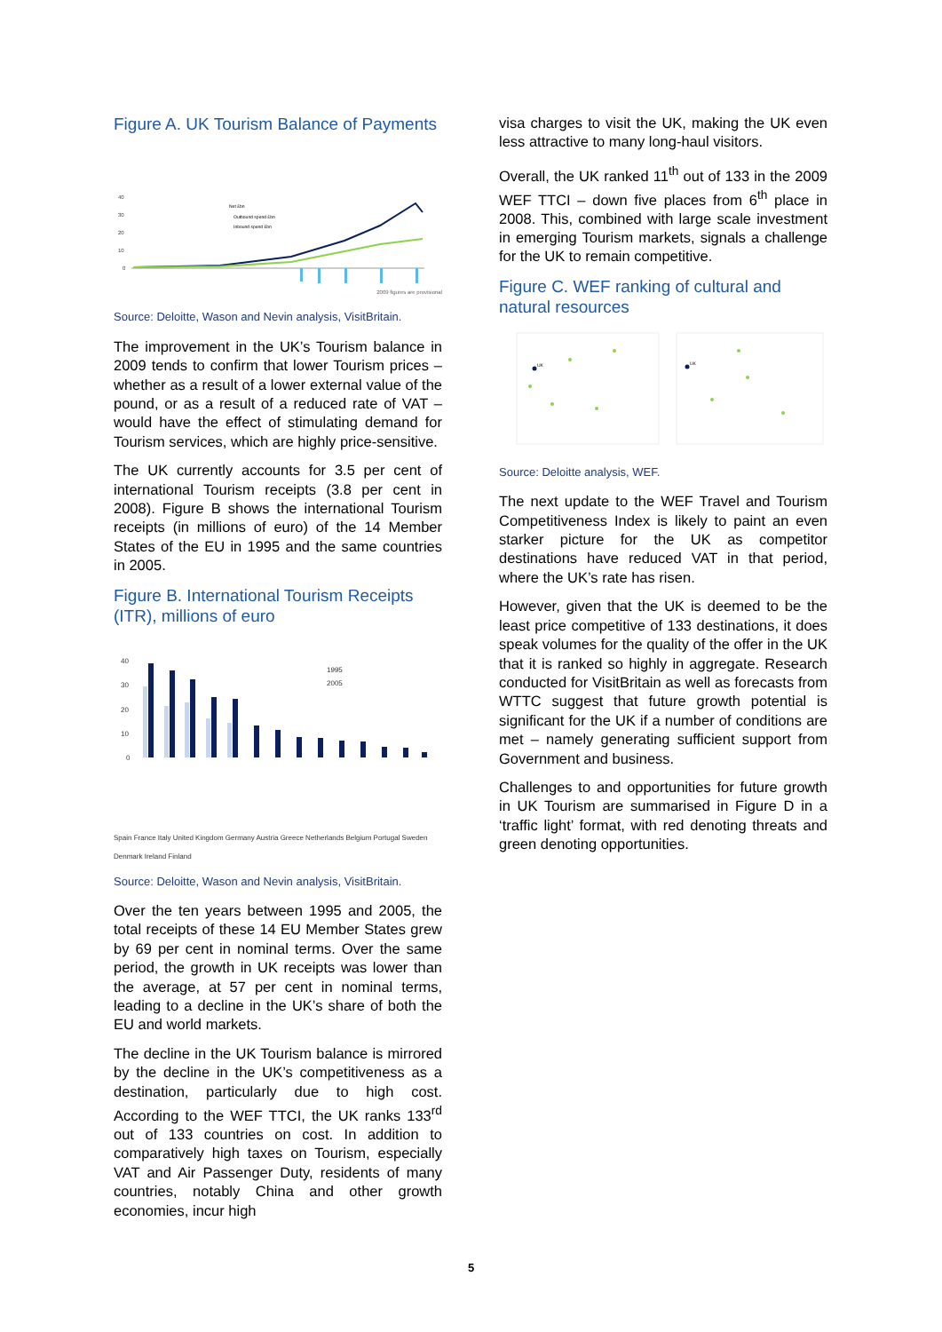Figure A. UK Tourism Balance of Payments
40
30
20
10
0
Net £bn
Outbound spend £bn
Inbound spend £bn
2009 figures are provisional
Source: Deloitte, Wason and Nevin analysis, VisitBritain.
The improvement in the UK’s Tourism balance in 2009 tends to confirm that lower Tourism prices – whether as a result of a lower external value of the pound, or as a result of a reduced rate of VAT – would have the effect of stimulating demand for Tourism services, which are highly price-sensitive.
The UK currently accounts for 3.5 per cent of international Tourism receipts (3.8 per cent in 2008). Figure B shows the international Tourism receipts (in millions of euro) of the 14 Member States of the EU in 1995 and the same countries in 2005.
Figure B. International Tourism Receipts (ITR), millions of euro
40
30
20
10
0
1995
2005
Spain France Italy United Kingdom Germany Austria Greece Netherlands Belgium Portugal Sweden Denmark Ireland Finland
Source: Deloitte, Wason and Nevin analysis, VisitBritain.
Over the ten years between 1995 and 2005, the total receipts of these 14 EU Member States grew by 69 per cent in nominal terms. Over the same period, the growth in UK receipts was lower than the average, at 57 per cent in nominal terms, leading to a decline in the UK’s share of both the EU and world markets.
The decline in the UK Tourism balance is mirrored by the decline in the UK’s competitiveness as a destination, particularly due to high cost. According to the WEF TTCI, the UK ranks 133<sup>rd</sup> out of 133 countries on cost. In addition to comparatively high taxes on Tourism, especially VAT and Air Passenger Duty, residents of many countries, notably China and other growth economies, incur high
visa charges to visit the UK, making the UK even less attractive to many long-haul visitors.
Overall, the UK ranked 11<sup>th</sup> out of 133 in the 2009 WEF TTCI – down five places from 6<sup>th</sup> place in 2008. This, combined with large scale investment in emerging Tourism markets, signals a challenge for the UK to remain competitive.
Figure C. WEF ranking of cultural and natural resources
UK
UK
Source: Deloitte analysis, WEF.
The next update to the WEF Travel and Tourism Competitiveness Index is likely to paint an even starker picture for the UK as competitor destinations have reduced VAT in that period, where the UK’s rate has risen.
However, given that the UK is deemed to be the least price competitive of 133 destinations, it does speak volumes for the quality of the offer in the UK that it is ranked so highly in aggregate. Research conducted for VisitBritain as well as forecasts from WTTC suggest that future growth potential is significant for the UK if a number of conditions are met – namely generating sufficient support from Government and business.
Challenges to and opportunities for future growth in UK Tourism are summarised in Figure D in a ‘traffic light’ format, with red denoting threats and green denoting opportunities.
5